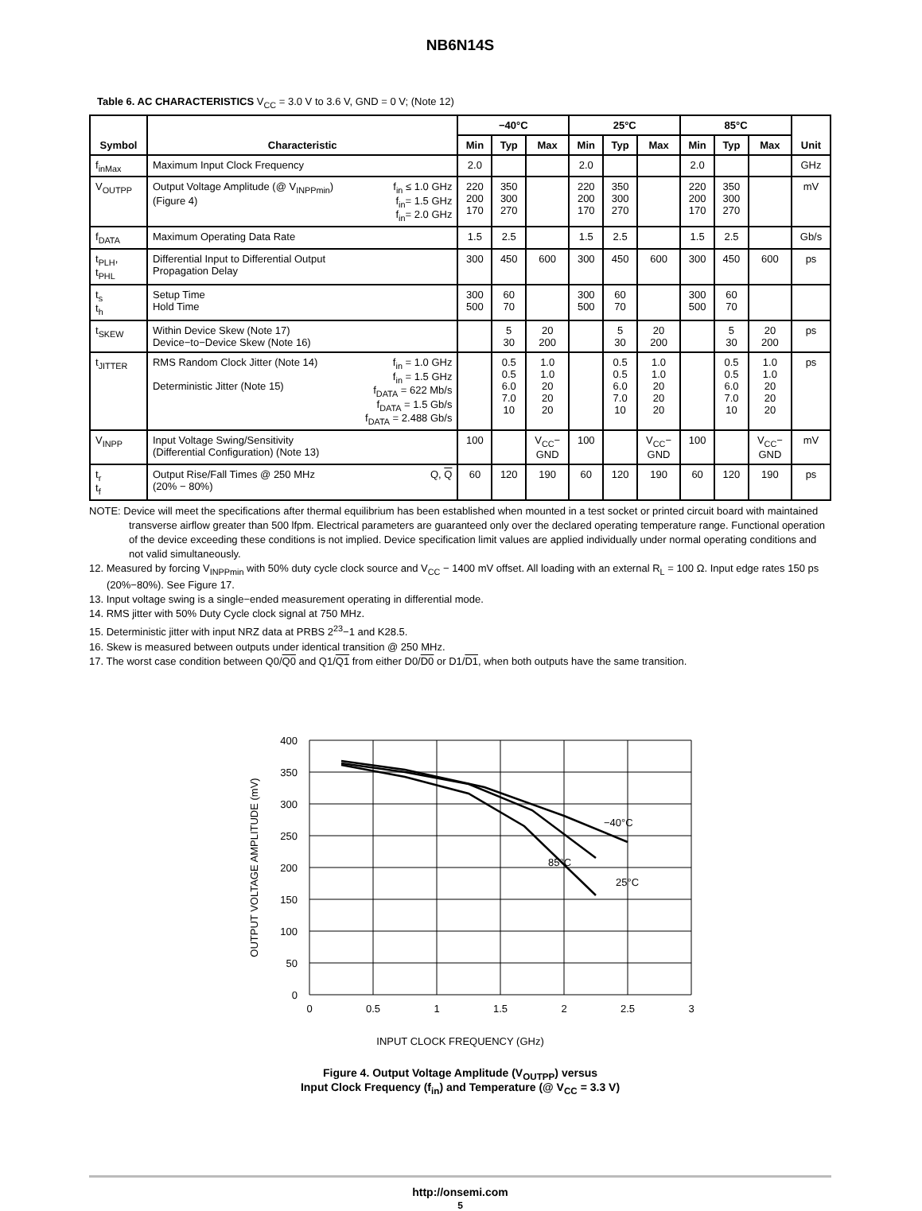NB6N14S
Table 6. AC CHARACTERISTICS V<sub>CC</sub> = 3.0 V to 3.6 V, GND = 0 V; (Note 12)
| Symbol | Characteristic | −40°C | | | 25°C | | | 85°C | | | Unit |
| --- | --- | --- | --- | --- | --- | --- | --- | --- | --- | --- | --- |
| | | Min | Typ | Max | Min | Typ | Max | Min | Typ | Max | |
| f<sub>inMax</sub> | Maximum Input Clock Frequency | 2.0 | | | 2.0 | | | 2.0 | | | GHz |
| V<sub>OUTPP</sub> | f<sub>in</sub> ≤ 1.0 GHz f<sub>in</sub>= 1.5 GHz f<sub>in</sub>= 2.0 GHz Output Voltage Amplitude (@ V<sub>INPPmin</sub>) (Figure 4) | 220 200 170 | 350 300 270 | | 220 200 170 | 350 300 270 | | 220 200 170 | 350 300 270 | | mV |
| f<sub>DATA</sub> | Maximum Operating Data Rate | 1.5 | 2.5 | | 1.5 | 2.5 | | 1.5 | 2.5 | | Gb/s |
| t<sub>PLH</sub>, t<sub>PHL</sub> | Differential Input to Differential Output Propagation Delay | 300 | 450 | 600 | 300 | 450 | 600 | 300 | 450 | 600 | ps |
| t<sub>s</sub> t<sub>h</sub> | Setup Time Hold Time | 300 500 | 60 70 | | 300 500 | 60 70 | | 300 500 | 60 70 | | |
| t<sub>SKEW</sub> | Within Device Skew (Note 17) Device−to−Device Skew (Note 16) | | 5 30 | 20 200 | | 5 30 | 20 200 | | 5 30 | 20 200 | ps |
| t<sub>JITTER</sub> | f<sub>in</sub> = 1.0 GHz f<sub>in</sub> = 1.5 GHz f<sub>DATA</sub> = 622 Mb/s f<sub>DATA</sub> = 1.5 Gb/s f<sub>DATA</sub> = 2.488 Gb/s RMS Random Clock Jitter (Note 14) Deterministic Jitter (Note 15) | | 0.5 0.5 6.0 7.0 10 | 1.0 1.0 20 20 20 | | 0.5 0.5 6.0 7.0 10 | 1.0 1.0 20 20 20 | | 0.5 0.5 6.0 7.0 10 | 1.0 1.0 20 20 20 | ps |
| V<sub>INPP</sub> | Input Voltage Swing/Sensitivity (Differential Configuration) (Note 13) | 100 | | V<sub>CC</sub>− GND | 100 | | V<sub>CC</sub>− GND | 100 | | V<sub>CC</sub>− GND | mV |
| t<sub>r</sub> t<sub>f</sub> | Q, Q Output Rise/Fall Times @ 250 MHz (20% − 80%) | 60 | 120 | 190 | 60 | 120 | 190 | 60 | 120 | 190 | ps |
NOTE: Device will meet the specifications after thermal equilibrium has been established when mounted in a test socket or printed circuit board with maintained transverse airflow greater than 500 lfpm. Electrical parameters are guaranteed only over the declared operating temperature range. Functional operation of the device exceeding these conditions is not implied. Device specification limit values are applied individually under normal operating conditions and not valid simultaneously.
12. Measured by forcing V<sub>INPPmin</sub> with 50% duty cycle clock source and V<sub>CC</sub> − 1400 mV offset. All loading with an external R<sub>L</sub> = 100 Ω. Input edge rates 150 ps (20%−80%). See Figure 17.
13. Input voltage swing is a single−ended measurement operating in differential mode.
14. RMS jitter with 50% Duty Cycle clock signal at 750 MHz.
15. Deterministic jitter with input NRZ data at PRBS 2<sup>23</sup>−1 and K28.5.
16. Skew is measured between outputs under identical transition @ 250 MHz.
17. The worst case condition between Q0/Q0 and Q1/Q1 from either D0/D0 or D1/D1, when both outputs have the same transition.
400
350
300
250
200
150
100
50
0
0
0.5
1
1.5
2
2.5
3
−40°C
85°C
25°C
OUTPUT VOLTAGE AMPLITUDE (mV)
INPUT CLOCK FREQUENCY (GHz)
Figure 4. Output Voltage Amplitude (V<sub>OUTPP</sub>) versus
Input Clock Frequency (f<sub>in</sub>) and Temperature (@ V<sub>CC</sub> = 3.3 V)
http://onsemi.com
5